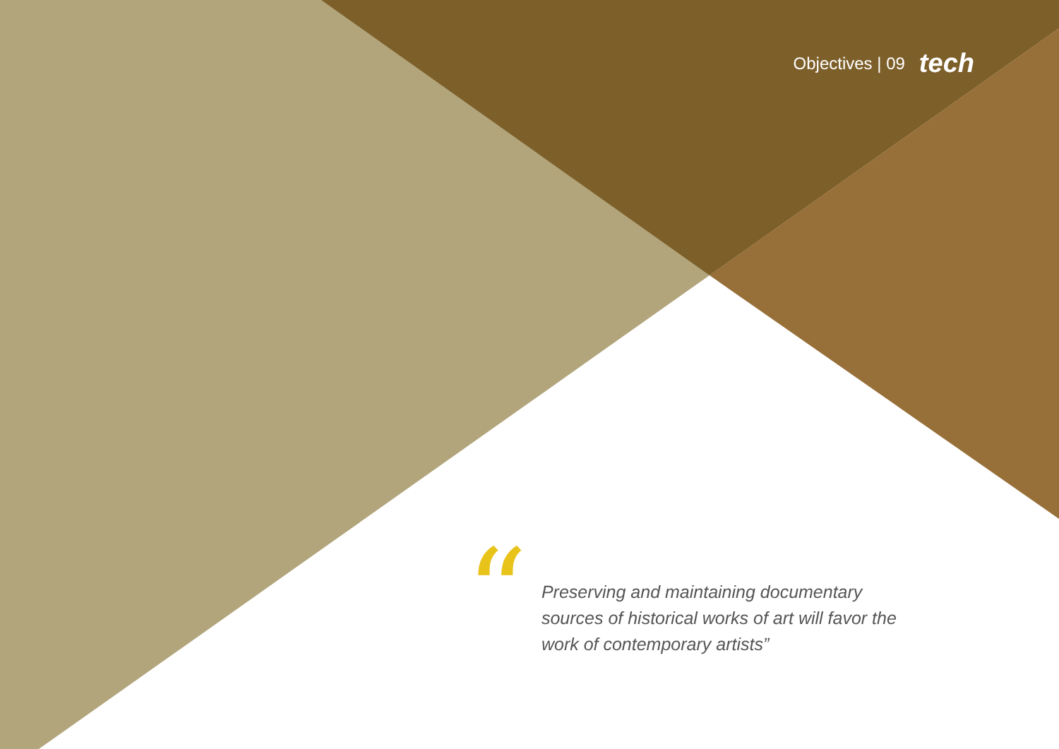Objectives | 09 tech
“
Preserving and maintaining documentary sources of historical works of art will favor the work of contemporary artists”